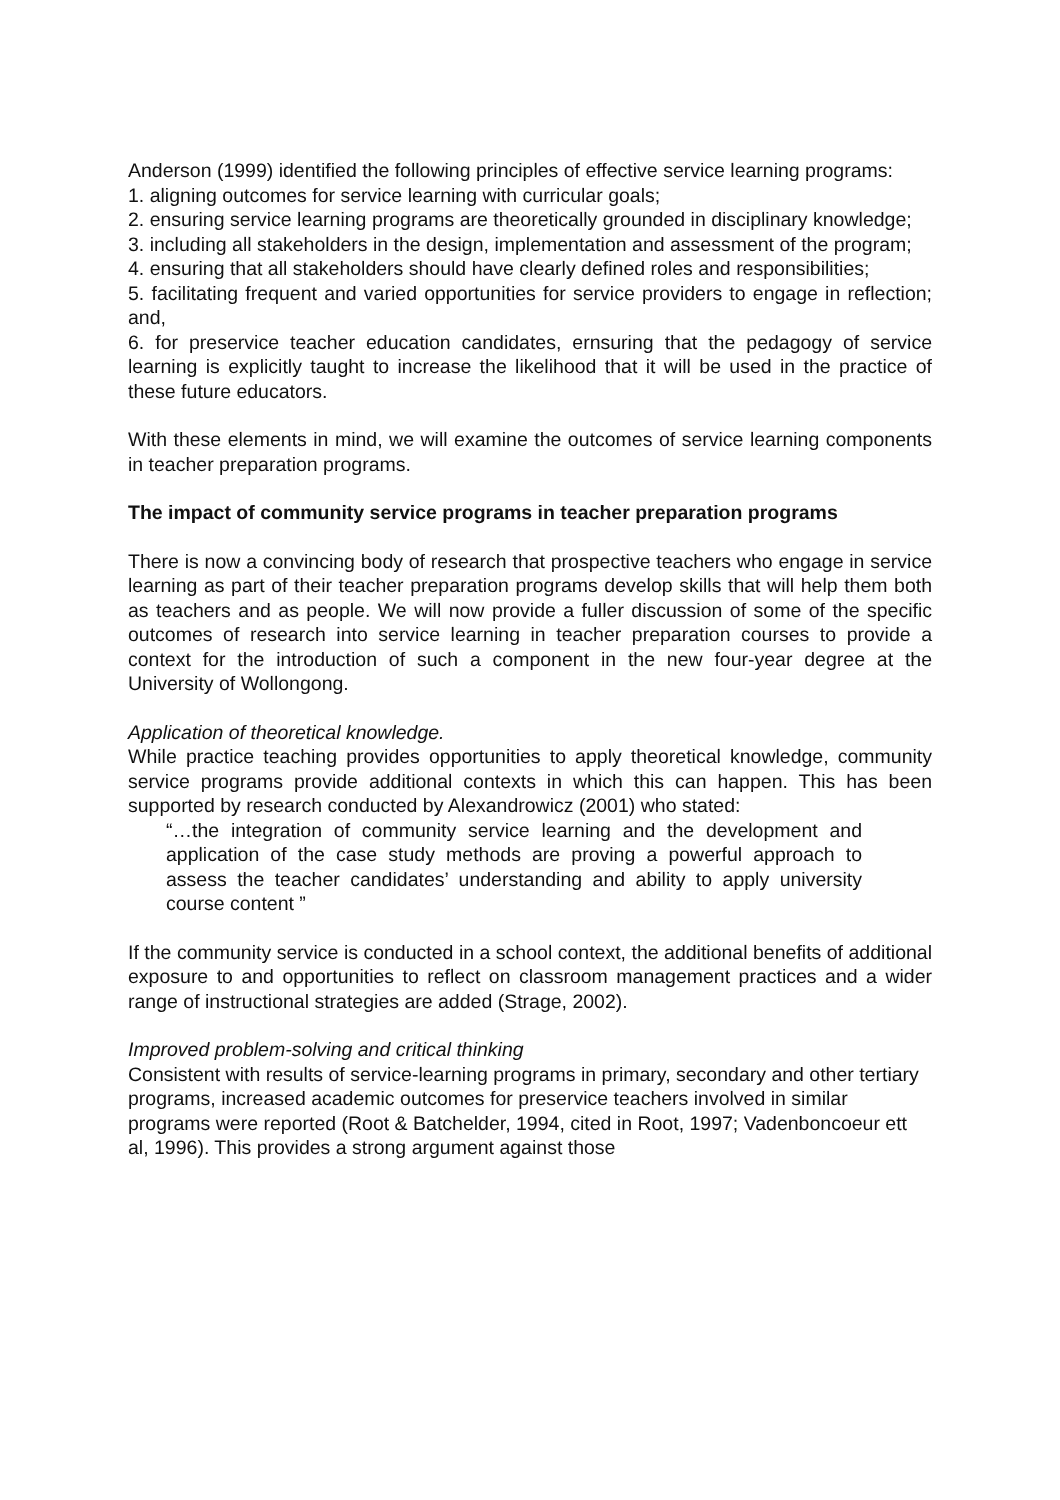Anderson (1999) identified the following principles of effective service learning programs:
1. aligning outcomes for service learning with curricular goals;
2. ensuring service learning programs are theoretically grounded in disciplinary knowledge;
3. including all stakeholders in the design, implementation and assessment of the program;
4. ensuring that all stakeholders should have clearly defined roles and responsibilities;
5. facilitating frequent and varied opportunities for service providers to engage in reflection; and,
6. for preservice teacher education candidates, ernsuring that the pedagogy of service learning is explicitly taught to increase the likelihood that it will be used in the practice of these future educators.
With these elements in mind, we will examine the outcomes of service learning components in teacher preparation programs.
The impact of community service programs in teacher preparation programs
There is now a convincing body of research that prospective teachers who engage in service learning as part of their teacher preparation programs develop skills that will help them both as teachers and as people. We will now provide a fuller discussion of some of the specific outcomes of research into service learning in teacher preparation courses to provide a context for the introduction of such a component in the new four-year degree at the University of Wollongong.
Application of theoretical knowledge.
While practice teaching provides opportunities to apply theoretical knowledge, community service programs provide additional contexts in which this can happen. This has been supported by research conducted by Alexandrowicz (2001) who stated:
“…the integration of community service learning and the development and application of the case study methods are proving a powerful approach to assess the teacher candidates’ understanding and ability to apply university course content ”
If the community service is conducted in a school context, the additional benefits of additional exposure to and opportunities to reflect on classroom management practices and a wider range of instructional strategies are added (Strage, 2002).
Improved problem-solving and critical thinking
Consistent with results of service-learning programs in primary, secondary and other tertiary programs, increased academic outcomes for preservice teachers involved in similar programs were reported (Root & Batchelder, 1994, cited in Root, 1997; Vadenboncoeur ett al, 1996). This provides a strong argument against those